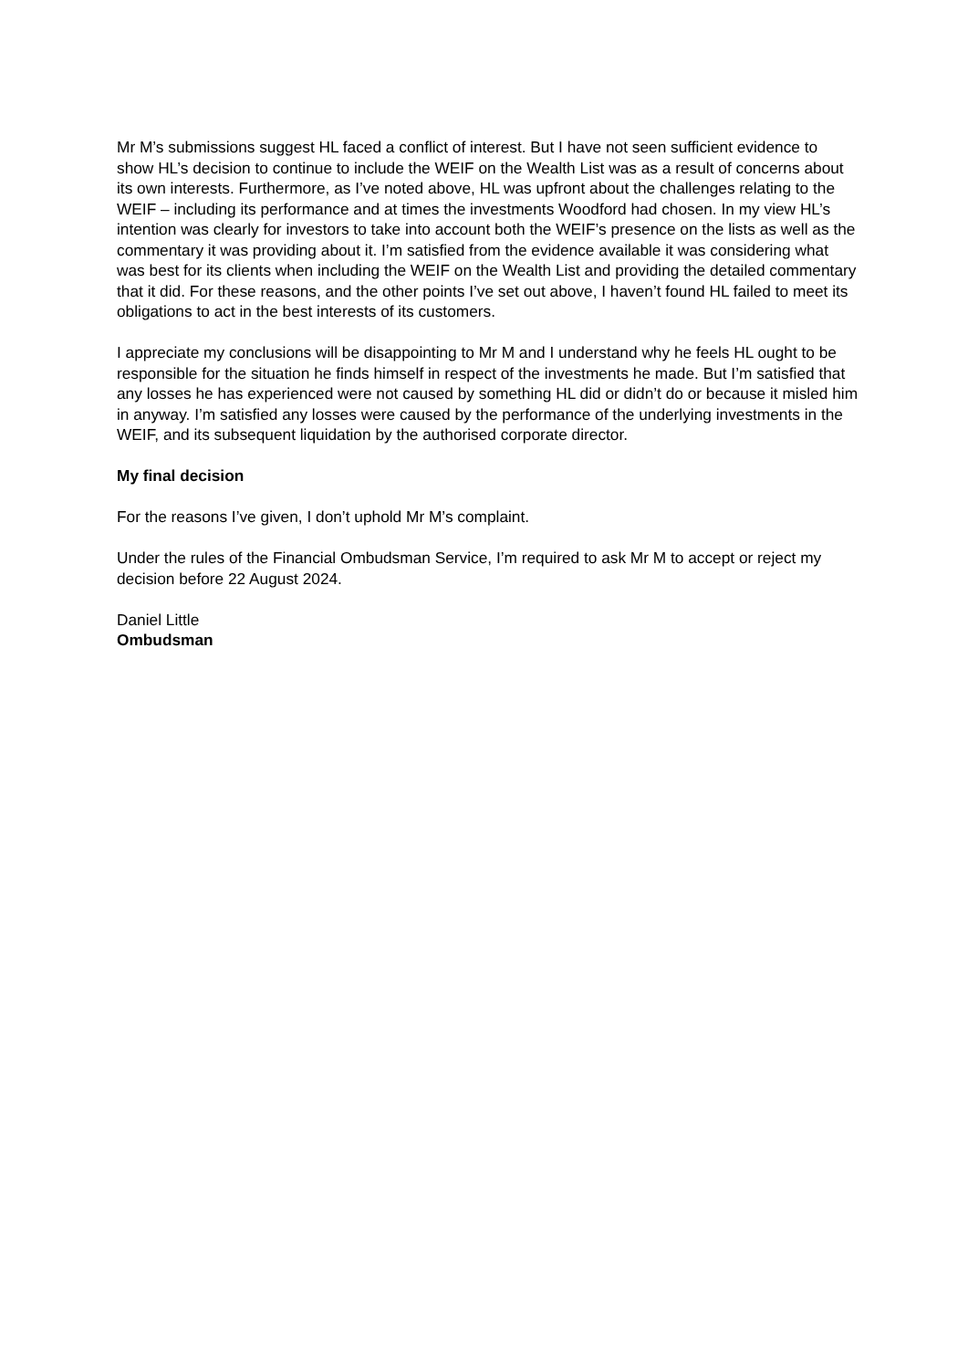Mr M’s submissions suggest HL faced a conflict of interest. But I have not seen sufficient evidence to show HL’s decision to continue to include the WEIF on the Wealth List was as a result of concerns about its own interests. Furthermore, as I’ve noted above, HL was upfront about the challenges relating to the WEIF – including its performance and at times the investments Woodford had chosen. In my view HL’s intention was clearly for investors to take into account both the WEIF’s presence on the lists as well as the commentary it was providing about it. I’m satisfied from the evidence available it was considering what was best for its clients when including the WEIF on the Wealth List and providing the detailed commentary that it did. For these reasons, and the other points I’ve set out above, I haven’t found HL failed to meet its obligations to act in the best interests of its customers.
I appreciate my conclusions will be disappointing to Mr M and I understand why he feels HL ought to be responsible for the situation he finds himself in respect of the investments he made. But I’m satisfied that any losses he has experienced were not caused by something HL did or didn’t do or because it misled him in anyway. I’m satisfied any losses were caused by the performance of the underlying investments in the WEIF, and its subsequent liquidation by the authorised corporate director.
My final decision
For the reasons I’ve given, I don’t uphold Mr M’s complaint.
Under the rules of the Financial Ombudsman Service, I’m required to ask Mr M to accept or reject my decision before 22 August 2024.
Daniel Little
Ombudsman